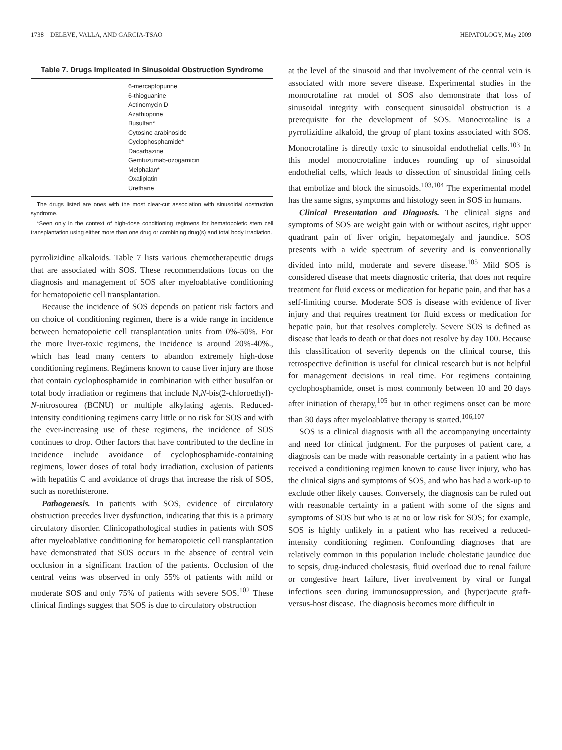1738 DELEVE, VALLA, AND GARCIA-TSAO HEPATOLOGY, May 2009
Table 7. Drugs Implicated in Sinusoidal Obstruction Syndrome
| 6-mercaptopurine |
| 6-thioguanine |
| Actinomycin D |
| Azathioprine |
| Busulfan* |
| Cytosine arabinoside |
| Cyclophosphamide* |
| Dacarbazine |
| Gemtuzumab-ozogamicin |
| Melphalan* |
| Oxaliplatin |
| Urethane |
The drugs listed are ones with the most clear-cut association with sinusoidal obstruction syndrome.
*Seen only in the context of high-dose conditioning regimens for hematopoietic stem cell transplantation using either more than one drug or combining drug(s) and total body irradiation.
pyrrolizidine alkaloids. Table 7 lists various chemotherapeutic drugs that are associated with SOS. These recommendations focus on the diagnosis and management of SOS after myeloablative conditioning for hematopoietic cell transplantation.
Because the incidence of SOS depends on patient risk factors and on choice of conditioning regimen, there is a wide range in incidence between hematopoietic cell transplantation units from 0%-50%. For the more liver-toxic regimens, the incidence is around 20%-40%., which has lead many centers to abandon extremely high-dose conditioning regimens. Regimens known to cause liver injury are those that contain cyclophosphamide in combination with either busulfan or total body irradiation or regimens that include N,N-bis(2-chloroethyl)-N-nitrosourea (BCNU) or multiple alkylating agents. Reduced-intensity conditioning regimens carry little or no risk for SOS and with the ever-increasing use of these regimens, the incidence of SOS continues to drop. Other factors that have contributed to the decline in incidence include avoidance of cyclophosphamide-containing regimens, lower doses of total body irradiation, exclusion of patients with hepatitis C and avoidance of drugs that increase the risk of SOS, such as norethisterone.
Pathogenesis. In patients with SOS, evidence of circulatory obstruction precedes liver dysfunction, indicating that this is a primary circulatory disorder. Clinicopathological studies in patients with SOS after myeloablative conditioning for hematopoietic cell transplantation have demonstrated that SOS occurs in the absence of central vein occlusion in a significant fraction of the patients. Occlusion of the central veins was observed in only 55% of patients with mild or moderate SOS and only 75% of patients with severe SOS.<sup>102</sup> These clinical findings suggest that SOS is due to circulatory obstruction
at the level of the sinusoid and that involvement of the central vein is associated with more severe disease. Experimental studies in the monocrotaline rat model of SOS also demonstrate that loss of sinusoidal integrity with consequent sinusoidal obstruction is a prerequisite for the development of SOS. Monocrotaline is a pyrrolizidine alkaloid, the group of plant toxins associated with SOS. Monocrotaline is directly toxic to sinusoidal endothelial cells.<sup>103</sup> In this model monocrotaline induces rounding up of sinusoidal endothelial cells, which leads to dissection of sinusoidal lining cells that embolize and block the sinusoids.<sup>103,104</sup> The experimental model has the same signs, symptoms and histology seen in SOS in humans.
Clinical Presentation and Diagnosis. The clinical signs and symptoms of SOS are weight gain with or without ascites, right upper quadrant pain of liver origin, hepatomegaly and jaundice. SOS presents with a wide spectrum of severity and is conventionally divided into mild, moderate and severe disease.<sup>105</sup> Mild SOS is considered disease that meets diagnostic criteria, that does not require treatment for fluid excess or medication for hepatic pain, and that has a self-limiting course. Moderate SOS is disease with evidence of liver injury and that requires treatment for fluid excess or medication for hepatic pain, but that resolves completely. Severe SOS is defined as disease that leads to death or that does not resolve by day 100. Because this classification of severity depends on the clinical course, this retrospective definition is useful for clinical research but is not helpful for management decisions in real time. For regimens containing cyclophosphamide, onset is most commonly between 10 and 20 days after initiation of therapy,<sup>105</sup> but in other regimens onset can be more than 30 days after myeloablative therapy is started.<sup>106,107</sup>
SOS is a clinical diagnosis with all the accompanying uncertainty and need for clinical judgment. For the purposes of patient care, a diagnosis can be made with reasonable certainty in a patient who has received a conditioning regimen known to cause liver injury, who has the clinical signs and symptoms of SOS, and who has had a work-up to exclude other likely causes. Conversely, the diagnosis can be ruled out with reasonable certainty in a patient with some of the signs and symptoms of SOS but who is at no or low risk for SOS; for example, SOS is highly unlikely in a patient who has received a reduced-intensity conditioning regimen. Confounding diagnoses that are relatively common in this population include cholestatic jaundice due to sepsis, drug-induced cholestasis, fluid overload due to renal failure or congestive heart failure, liver involvement by viral or fungal infections seen during immunosuppression, and (hyper)acute graft-versus-host disease. The diagnosis becomes more difficult in